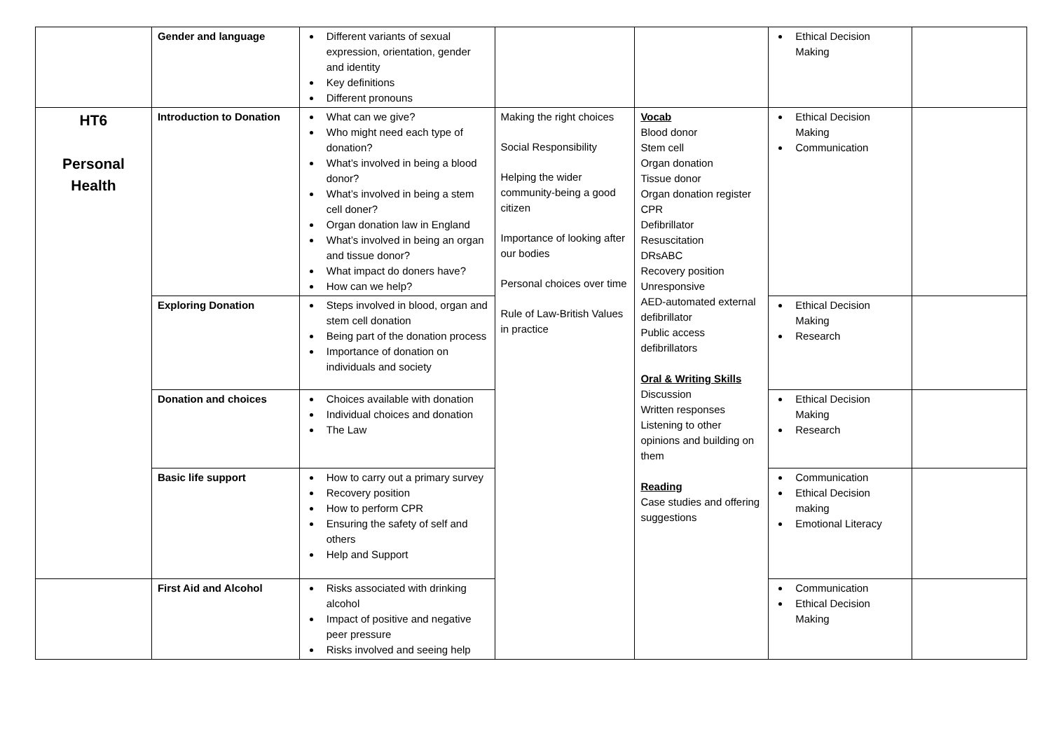| | Gender and language | Different variants of sexual expression, orientation, gender and identity Key definitions Different pronouns | | | Ethical Decision Making | |
| HT6 Personal Health | Introduction to Donation | What can we give? Who might need each type of donation? What’s involved in being a blood donor? What’s involved in being a stem cell doner? Organ donation law in England What’s involved in being an organ and tissue donor? What impact do doners have? How can we help? | Making the right choices Social Responsibility Helping the wider community-being a good citizen Importance of looking after our bodies Personal choices over time Rule of Law-British Values in practice | Vocab Blood donor Stem cell Organ donation Tissue donor Organ donation register CPR Defibrillator Resuscitation DRsABC Recovery position Unresponsive AED-automated external defibrillator Public access defibrillators Oral & Writing Skills Discussion Written responses Listening to other opinions and building on them Reading Case studies and offering suggestions | Ethical Decision Making Communication | |
| | Exploring Donation | Steps involved in blood, organ and stem cell donation Being part of the donation process Importance of donation on individuals and society | | | Ethical Decision Making Research | |
| | Donation and choices | Choices available with donation Individual choices and donation The Law | | | Ethical Decision Making Research | |
| | Basic life support | How to carry out a primary survey Recovery position How to perform CPR Ensuring the safety of self and others Help and Support | | | Communication Ethical Decision making Emotional Literacy | |
| | First Aid and Alcohol | Risks associated with drinking alcohol Impact of positive and negative peer pressure Risks involved and seeing help | | | Communication Ethical Decision Making | |